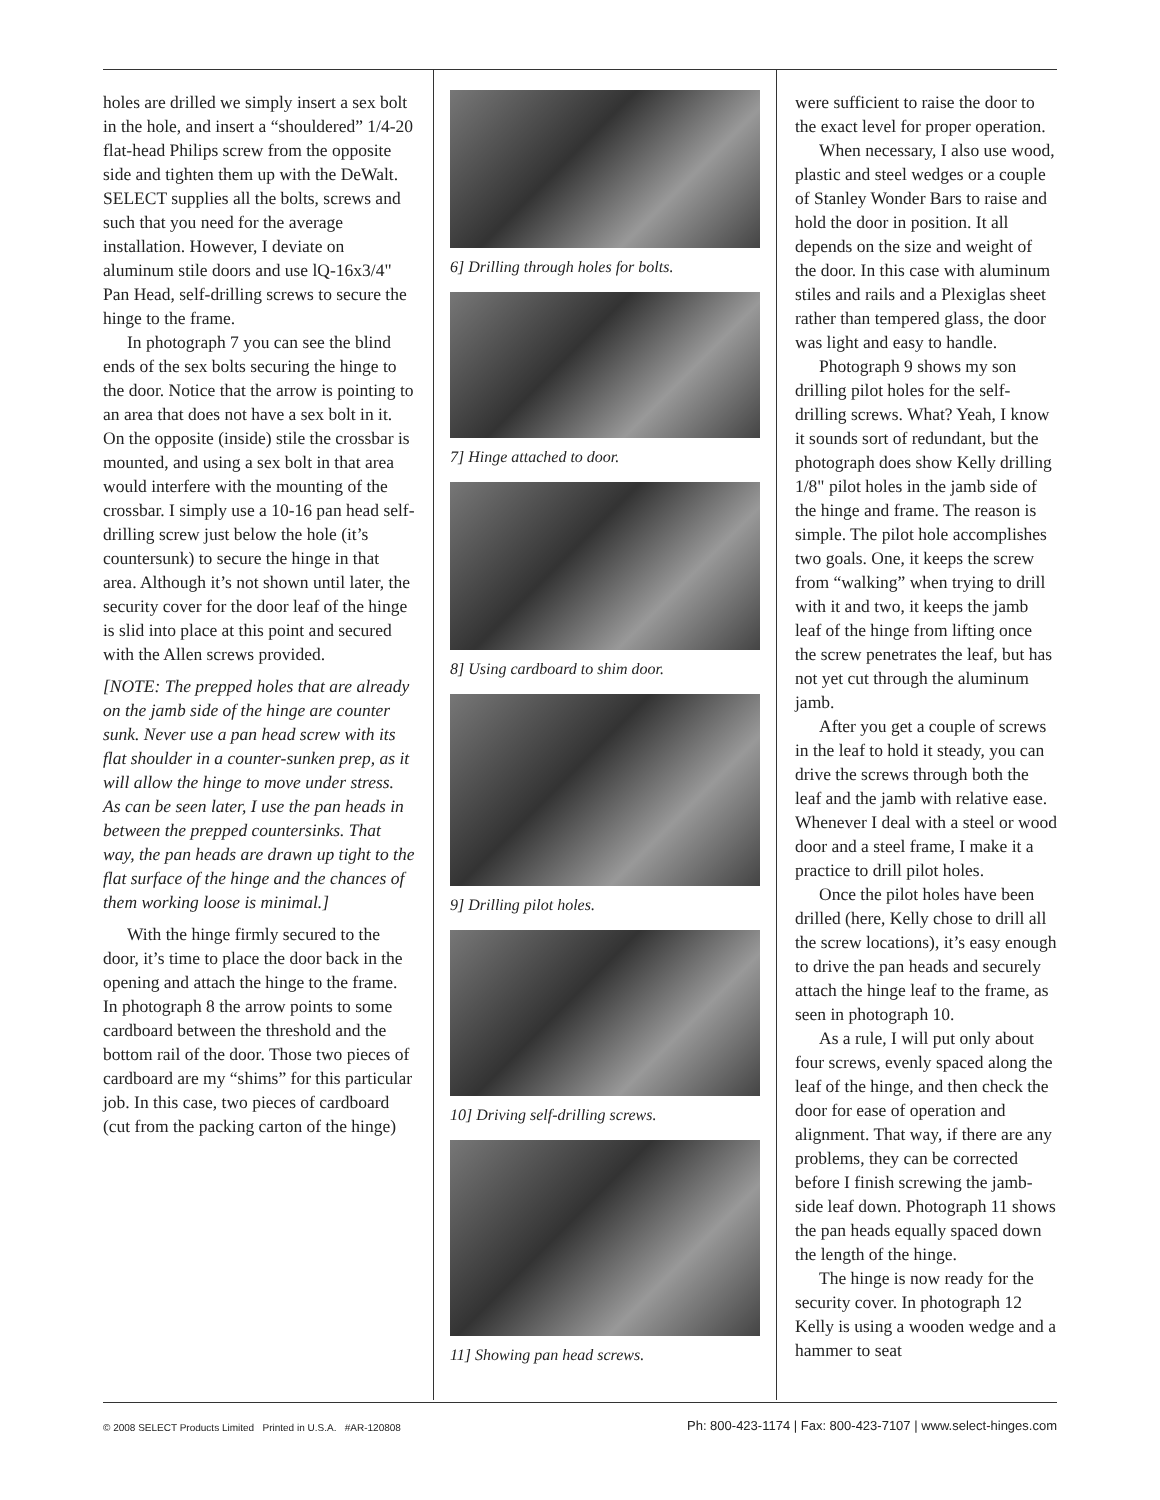holes are drilled we simply insert a sex bolt in the hole, and insert a “shouldered” 1/4-20 flat-head Philips screw from the opposite side and tighten them up with the DeWalt. SELECT supplies all the bolts, screws and such that you need for the average installation. However, I deviate on aluminum stile doors and use lQ-16x3/4" Pan Head, self-drilling screws to secure the hinge to the frame.
In photograph 7 you can see the blind ends of the sex bolts securing the hinge to the door. Notice that the arrow is pointing to an area that does not have a sex bolt in it. On the opposite (inside) stile the crossbar is mounted, and using a sex bolt in that area would interfere with the mounting of the crossbar. I simply use a 10-16 pan head self-drilling screw just below the hole (it’s countersunk) to secure the hinge in that area. Although it’s not shown until later, the security cover for the door leaf of the hinge is slid into place at this point and secured with the Allen screws provided.
[NOTE: The prepped holes that are already on the jamb side of the hinge are counter sunk. Never use a pan head screw with its flat shoulder in a counter-sunken prep, as it will allow the hinge to move under stress. As can be seen later, I use the pan heads in between the prepped countersinks. That way, the pan heads are drawn up tight to the flat surface of the hinge and the chances of them working loose is minimal.]
With the hinge firmly secured to the door, it’s time to place the door back in the opening and attach the hinge to the frame. In photograph 8 the arrow points to some cardboard between the threshold and the bottom rail of the door. Those two pieces of cardboard are my “shims” for this particular job. In this case, two pieces of cardboard (cut from the packing carton of the hinge)
6] Drilling through holes for bolts.
7] Hinge attached to door.
8] Using cardboard to shim door.
9] Drilling pilot holes.
10] Driving self-drilling screws.
11] Showing pan head screws.
were sufficient to raise the door to the exact level for proper operation.
When necessary, I also use wood, plastic and steel wedges or a couple of Stanley Wonder Bars to raise and hold the door in position. It all depends on the size and weight of the door. In this case with aluminum stiles and rails and a Plexiglas sheet rather than tempered glass, the door was light and easy to handle.
Photograph 9 shows my son drilling pilot holes for the self-drilling screws. What? Yeah, I know it sounds sort of redundant, but the photograph does show Kelly drilling 1/8" pilot holes in the jamb side of the hinge and frame. The reason is simple. The pilot hole accomplishes two goals. One, it keeps the screw from “walking” when trying to drill with it and two, it keeps the jamb leaf of the hinge from lifting once the screw penetrates the leaf, but has not yet cut through the aluminum jamb.
After you get a couple of screws in the leaf to hold it steady, you can drive the screws through both the leaf and the jamb with relative ease. Whenever I deal with a steel or wood door and a steel frame, I make it a practice to drill pilot holes.
Once the pilot holes have been drilled (here, Kelly chose to drill all the screw locations), it’s easy enough to drive the pan heads and securely attach the hinge leaf to the frame, as seen in photograph 10.
As a rule, I will put only about four screws, evenly spaced along the leaf of the hinge, and then check the door for ease of operation and alignment. That way, if there are any problems, they can be corrected before I finish screwing the jamb-side leaf down. Photograph 11 shows the pan heads equally spaced down the length of the hinge.
The hinge is now ready for the security cover. In photograph 12 Kelly is using a wooden wedge and a hammer to seat
© 2008 SELECT Products Limited Printed in U.S.A. #AR-120808 Ph: 800-423-1174 | Fax: 800-423-7107 | www.select-hinges.com